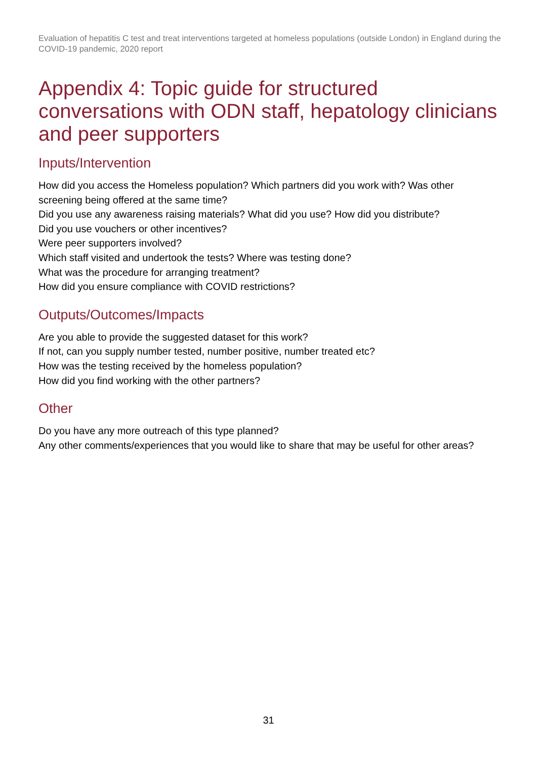Evaluation of hepatitis C test and treat interventions targeted at homeless populations (outside London) in England during the COVID-19 pandemic, 2020 report
Appendix 4: Topic guide for structured conversations with ODN staff, hepatology clinicians and peer supporters
Inputs/Intervention
How did you access the Homeless population? Which partners did you work with? Was other screening being offered at the same time?
Did you use any awareness raising materials? What did you use? How did you distribute?
Did you use vouchers or other incentives?
Were peer supporters involved?
Which staff visited and undertook the tests? Where was testing done?
What was the procedure for arranging treatment?
How did you ensure compliance with COVID restrictions?
Outputs/Outcomes/Impacts
Are you able to provide the suggested dataset for this work?
If not, can you supply number tested, number positive, number treated etc?
How was the testing received by the homeless population?
How did you find working with the other partners?
Other
Do you have any more outreach of this type planned?
Any other comments/experiences that you would like to share that may be useful for other areas?
31